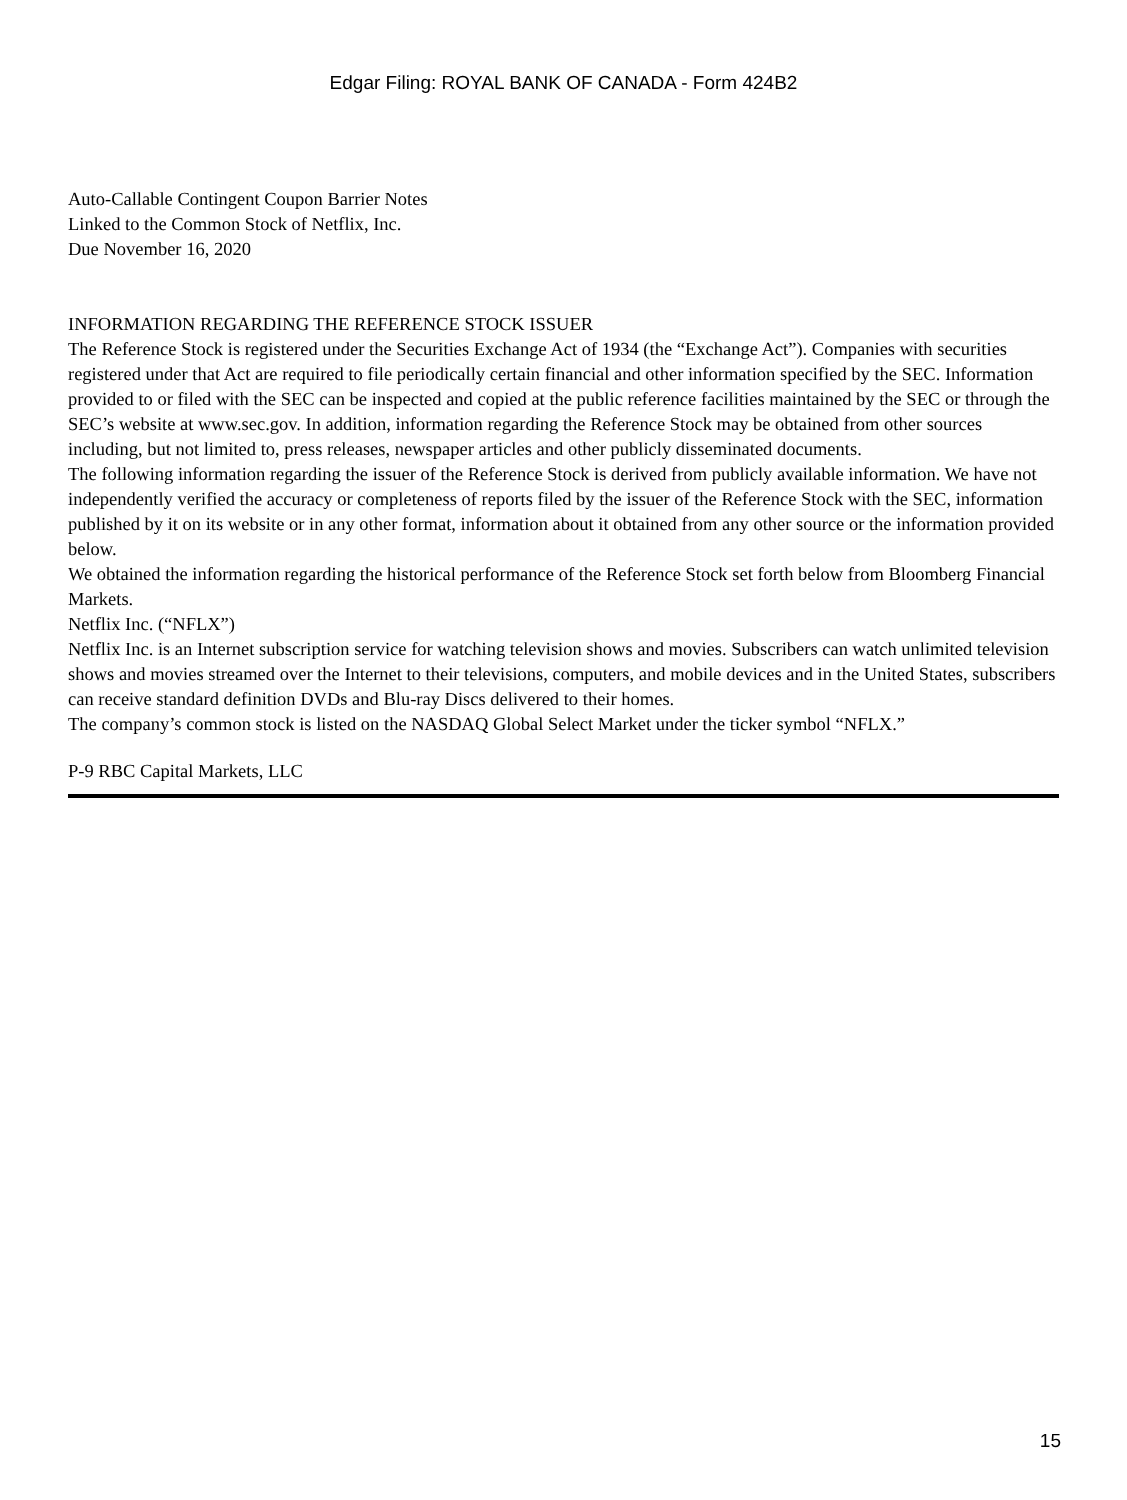Edgar Filing: ROYAL BANK OF CANADA - Form 424B2
Auto-Callable Contingent Coupon Barrier Notes
Linked to the Common Stock of Netflix, Inc.
Due November 16, 2020
INFORMATION REGARDING THE REFERENCE STOCK ISSUER
The Reference Stock is registered under the Securities Exchange Act of 1934 (the “Exchange Act”). Companies with securities registered under that Act are required to file periodically certain financial and other information specified by the SEC. Information provided to or filed with the SEC can be inspected and copied at the public reference facilities maintained by the SEC or through the SEC’s website at www.sec.gov. In addition, information regarding the Reference Stock may be obtained from other sources including, but not limited to, press releases, newspaper articles and other publicly disseminated documents.
The following information regarding the issuer of the Reference Stock is derived from publicly available information. We have not independently verified the accuracy or completeness of reports filed by the issuer of the Reference Stock with the SEC, information published by it on its website or in any other format, information about it obtained from any other source or the information provided below.
We obtained the information regarding the historical performance of the Reference Stock set forth below from Bloomberg Financial Markets.
Netflix Inc. (“NFLX”)
Netflix Inc. is an Internet subscription service for watching television shows and movies. Subscribers can watch unlimited television shows and movies streamed over the Internet to their televisions, computers, and mobile devices and in the United States, subscribers can receive standard definition DVDs and Blu-ray Discs delivered to their homes.
The company’s common stock is listed on the NASDAQ Global Select Market under the ticker symbol “NFLX.”
P-9 RBC Capital Markets, LLC
15